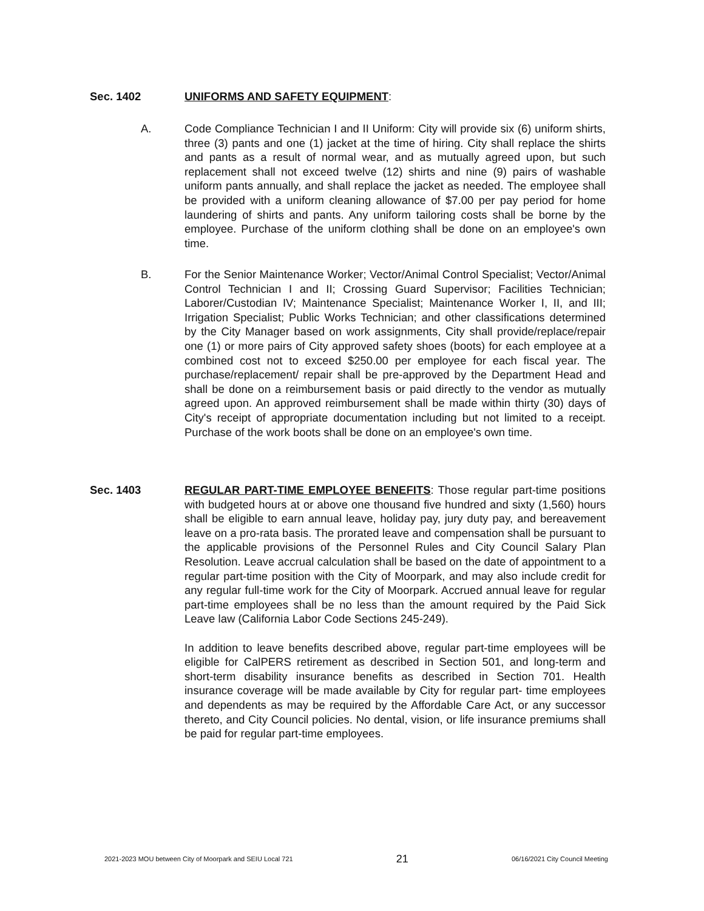Sec. 1402 UNIFORMS AND SAFETY EQUIPMENT:
A. Code Compliance Technician I and II Uniform: City will provide six (6) uniform shirts, three (3) pants and one (1) jacket at the time of hiring. City shall replace the shirts and pants as a result of normal wear, and as mutually agreed upon, but such replacement shall not exceed twelve (12) shirts and nine (9) pairs of washable uniform pants annually, and shall replace the jacket as needed. The employee shall be provided with a uniform cleaning allowance of $7.00 per pay period for home laundering of shirts and pants. Any uniform tailoring costs shall be borne by the employee. Purchase of the uniform clothing shall be done on an employee's own time.
B. For the Senior Maintenance Worker; Vector/Animal Control Specialist; Vector/Animal Control Technician I and II; Crossing Guard Supervisor; Facilities Technician; Laborer/Custodian IV; Maintenance Specialist; Maintenance Worker I, II, and III; Irrigation Specialist; Public Works Technician; and other classifications determined by the City Manager based on work assignments, City shall provide/replace/repair one (1) or more pairs of City approved safety shoes (boots) for each employee at a combined cost not to exceed $250.00 per employee for each fiscal year. The purchase/replacement/ repair shall be pre-approved by the Department Head and shall be done on a reimbursement basis or paid directly to the vendor as mutually agreed upon. An approved reimbursement shall be made within thirty (30) days of City's receipt of appropriate documentation including but not limited to a receipt. Purchase of the work boots shall be done on an employee's own time.
Sec. 1403 REGULAR PART-TIME EMPLOYEE BENEFITS: Those regular part-time positions with budgeted hours at or above one thousand five hundred and sixty (1,560) hours shall be eligible to earn annual leave, holiday pay, jury duty pay, and bereavement leave on a pro-rata basis. The prorated leave and compensation shall be pursuant to the applicable provisions of the Personnel Rules and City Council Salary Plan Resolution. Leave accrual calculation shall be based on the date of appointment to a regular part-time position with the City of Moorpark, and may also include credit for any regular full-time work for the City of Moorpark. Accrued annual leave for regular part-time employees shall be no less than the amount required by the Paid Sick Leave law (California Labor Code Sections 245-249).
In addition to leave benefits described above, regular part-time employees will be eligible for CalPERS retirement as described in Section 501, and long-term and short-term disability insurance benefits as described in Section 701. Health insurance coverage will be made available by City for regular part- time employees and dependents as may be required by the Affordable Care Act, or any successor thereto, and City Council policies. No dental, vision, or life insurance premiums shall be paid for regular part-time employees.
2021-2023 MOU between City of Moorpark and SEIU Local 721 21 06/16/2021 City Council Meeting